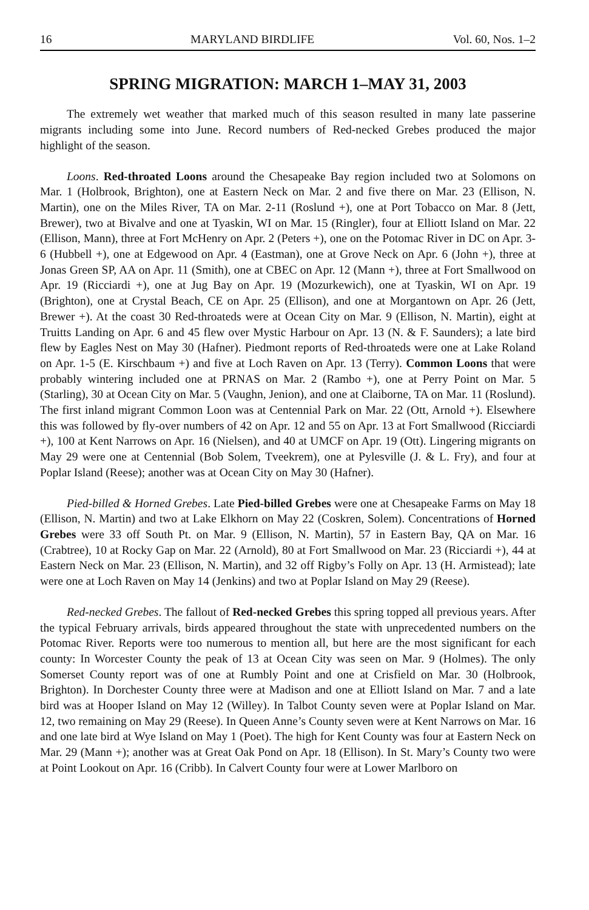16 MARYLAND BIRDLIFE Vol. 60, Nos. 1–2
SPRING MIGRATION: MARCH 1–MAY 31, 2003
The extremely wet weather that marked much of this season resulted in many late passerine migrants including some into June. Record numbers of Red-necked Grebes produced the major highlight of the season.
Loons. Red-throated Loons around the Chesapeake Bay region included two at Solomons on Mar. 1 (Holbrook, Brighton), one at Eastern Neck on Mar. 2 and five there on Mar. 23 (Ellison, N. Martin), one on the Miles River, TA on Mar. 2-11 (Roslund +), one at Port Tobacco on Mar. 8 (Jett, Brewer), two at Bivalve and one at Tyaskin, WI on Mar. 15 (Ringler), four at Elliott Island on Mar. 22 (Ellison, Mann), three at Fort McHenry on Apr. 2 (Peters +), one on the Potomac River in DC on Apr. 3-6 (Hubbell +), one at Edgewood on Apr. 4 (Eastman), one at Grove Neck on Apr. 6 (John +), three at Jonas Green SP, AA on Apr. 11 (Smith), one at CBEC on Apr. 12 (Mann +), three at Fort Smallwood on Apr. 19 (Ricciardi +), one at Jug Bay on Apr. 19 (Mozurkewich), one at Tyaskin, WI on Apr. 19 (Brighton), one at Crystal Beach, CE on Apr. 25 (Ellison), and one at Morgantown on Apr. 26 (Jett, Brewer +). At the coast 30 Red-throateds were at Ocean City on Mar. 9 (Ellison, N. Martin), eight at Truitts Landing on Apr. 6 and 45 flew over Mystic Harbour on Apr. 13 (N. & F. Saunders); a late bird flew by Eagles Nest on May 30 (Hafner). Piedmont reports of Red-throateds were one at Lake Roland on Apr. 1-5 (E. Kirschbaum +) and five at Loch Raven on Apr. 13 (Terry). Common Loons that were probably wintering included one at PRNAS on Mar. 2 (Rambo +), one at Perry Point on Mar. 5 (Starling), 30 at Ocean City on Mar. 5 (Vaughn, Jenion), and one at Claiborne, TA on Mar. 11 (Roslund). The first inland migrant Common Loon was at Centennial Park on Mar. 22 (Ott, Arnold +). Elsewhere this was followed by fly-over numbers of 42 on Apr. 12 and 55 on Apr. 13 at Fort Smallwood (Ricciardi +), 100 at Kent Narrows on Apr. 16 (Nielsen), and 40 at UMCF on Apr. 19 (Ott). Lingering migrants on May 29 were one at Centennial (Bob Solem, Tveekrem), one at Pylesville (J. & L. Fry), and four at Poplar Island (Reese); another was at Ocean City on May 30 (Hafner).
Pied-billed & Horned Grebes. Late Pied-billed Grebes were one at Chesapeake Farms on May 18 (Ellison, N. Martin) and two at Lake Elkhorn on May 22 (Coskren, Solem). Concentrations of Horned Grebes were 33 off South Pt. on Mar. 9 (Ellison, N. Martin), 57 in Eastern Bay, QA on Mar. 16 (Crabtree), 10 at Rocky Gap on Mar. 22 (Arnold), 80 at Fort Smallwood on Mar. 23 (Ricciardi +), 44 at Eastern Neck on Mar. 23 (Ellison, N. Martin), and 32 off Rigby’s Folly on Apr. 13 (H. Armistead); late were one at Loch Raven on May 14 (Jenkins) and two at Poplar Island on May 29 (Reese).
Red-necked Grebes. The fallout of Red-necked Grebes this spring topped all previous years. After the typical February arrivals, birds appeared throughout the state with unprecedented numbers on the Potomac River. Reports were too numerous to mention all, but here are the most significant for each county: In Worcester County the peak of 13 at Ocean City was seen on Mar. 9 (Holmes). The only Somerset County report was of one at Rumbly Point and one at Crisfield on Mar. 30 (Holbrook, Brighton). In Dorchester County three were at Madison and one at Elliott Island on Mar. 7 and a late bird was at Hooper Island on May 12 (Willey). In Talbot County seven were at Poplar Island on Mar. 12, two remaining on May 29 (Reese). In Queen Anne’s County seven were at Kent Narrows on Mar. 16 and one late bird at Wye Island on May 1 (Poet). The high for Kent County was four at Eastern Neck on Mar. 29 (Mann +); another was at Great Oak Pond on Apr. 18 (Ellison). In St. Mary’s County two were at Point Lookout on Apr. 16 (Cribb). In Calvert County four were at Lower Marlboro on